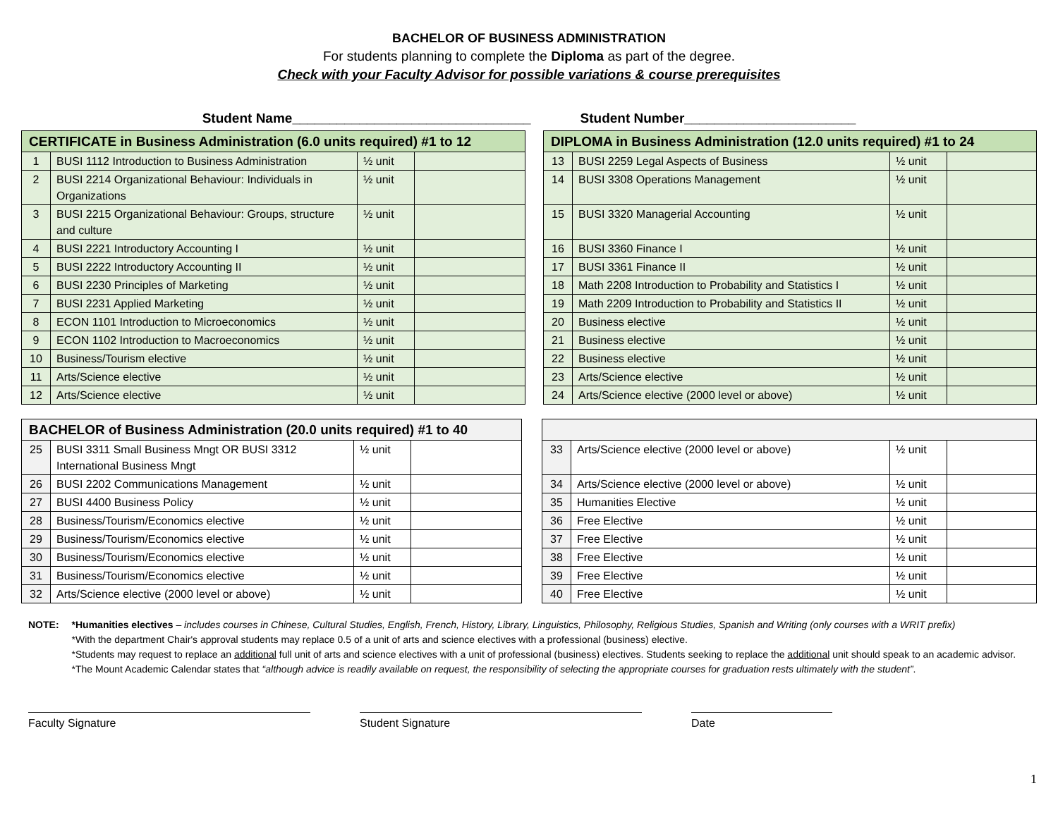BACHELOR OF BUSINESS ADMINISTRATION
For students planning to complete the Diploma as part of the degree.
Check with your Faculty Advisor for possible variations & course prerequisites
Student Name________________________________ Student Number_______________________
| CERTIFICATE in Business Administration (6.0 units required) #1 to 12 | | | |
| --- | --- | --- | --- |
| 1 | BUSI 1112 Introduction to Business Administration | ½ unit | |
| 2 | BUSI 2214 Organizational Behaviour: Individuals in Organizations | ½ unit | |
| 3 | BUSI 2215 Organizational Behaviour: Groups, structure and culture | ½ unit | |
| 4 | BUSI 2221 Introductory Accounting I | ½ unit | |
| 5 | BUSI 2222 Introductory Accounting II | ½ unit | |
| 6 | BUSI 2230 Principles of Marketing | ½ unit | |
| 7 | BUSI 2231 Applied Marketing | ½ unit | |
| 8 | ECON 1101 Introduction to Microeconomics | ½ unit | |
| 9 | ECON 1102 Introduction to Macroeconomics | ½ unit | |
| 10 | Business/Tourism elective | ½ unit | |
| 11 | Arts/Science elective | ½ unit | |
| 12 | Arts/Science elective | ½ unit | |
| DIPLOMA in Business Administration (12.0 units required) #1 to 24 | | | |
| --- | --- | --- | --- |
| 13 | BUSI 2259 Legal Aspects of Business | ½ unit | |
| 14 | BUSI 3308 Operations Management | ½ unit | |
| 15 | BUSI 3320 Managerial Accounting | ½ unit | |
| 16 | BUSI 3360 Finance I | ½ unit | |
| 17 | BUSI 3361 Finance II | ½ unit | |
| 18 | Math 2208 Introduction to Probability and Statistics I | ½ unit | |
| 19 | Math 2209 Introduction to Probability and Statistics II | ½ unit | |
| 20 | Business elective | ½ unit | |
| 21 | Business elective | ½ unit | |
| 22 | Business elective | ½ unit | |
| 23 | Arts/Science elective | ½ unit | |
| 24 | Arts/Science elective (2000 level or above) | ½ unit | |
| BACHELOR of Business Administration (20.0 units required) #1 to 40 | | | |
| --- | --- | --- | --- |
| 25 | BUSI 3311 Small Business Mngt OR BUSI 3312 International Business Mngt | ½ unit | |
| 26 | BUSI 2202 Communications Management | ½ unit | |
| 27 | BUSI 4400 Business Policy | ½ unit | |
| 28 | Business/Tourism/Economics elective | ½ unit | |
| 29 | Business/Tourism/Economics elective | ½ unit | |
| 30 | Business/Tourism/Economics elective | ½ unit | |
| 31 | Business/Tourism/Economics elective | ½ unit | |
| 32 | Arts/Science elective (2000 level or above) | ½ unit | |
| 33 | Arts/Science elective (2000 level or above) | ½ unit | |
| 34 | Arts/Science elective (2000 level or above) | ½ unit | |
| 35 | Humanities Elective | ½ unit | |
| 36 | Free Elective | ½ unit | |
| 37 | Free Elective | ½ unit | |
| 38 | Free Elective | ½ unit | |
| 39 | Free Elective | ½ unit | |
| 40 | Free Elective | ½ unit | |
NOTE: *Humanities electives – includes courses in Chinese, Cultural Studies, English, French, History, Library, Linguistics, Philosophy, Religious Studies, Spanish and Writing (only courses with a WRIT prefix)
*With the department Chair's approval students may replace 0.5 of a unit of arts and science electives with a professional (business) elective.
*Students may request to replace an additional full unit of arts and science electives with a unit of professional (business) electives. Students seeking to replace the additional unit should speak to an academic advisor.
*The Mount Academic Calendar states that “although advice is readily available on request, the responsibility of selecting the appropriate courses for graduation rests ultimately with the student”.
Faculty Signature Student Signature Date
1